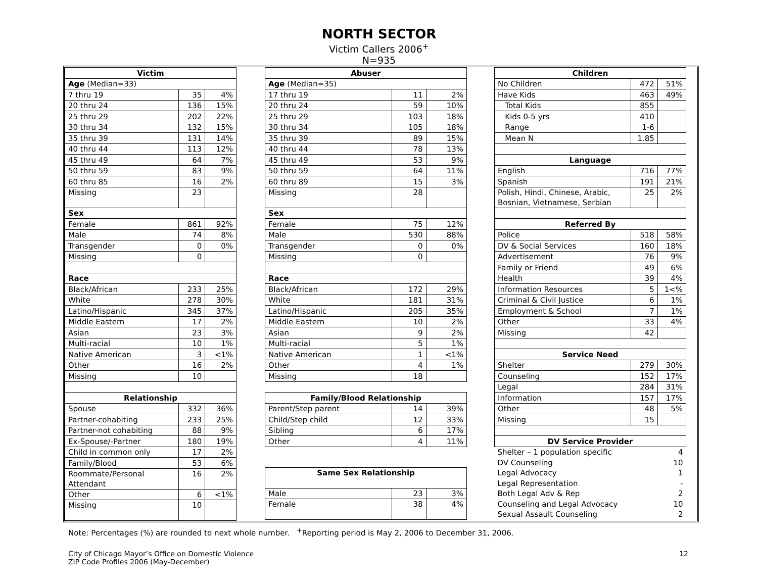NORTH SECTOR
Victim Callers 2006<sup>+</sup>
N=935
| Victim | | |
| Age (Median=33) | | |
| 7 thru 19 | 35 | 4% |
| 20 thru 24 | 136 | 15% |
| 25 thru 29 | 202 | 22% |
| 30 thru 34 | 132 | 15% |
| 35 thru 39 | 131 | 14% |
| 40 thru 44 | 113 | 12% |
| 45 thru 49 | 64 | 7% |
| 50 thru 59 | 83 | 9% |
| 60 thru 85 | 16 | 2% |
| Missing | 23 | |
| Sex | | |
| Female | 861 | 92% |
| Male | 74 | 8% |
| Transgender | 0 | 0% |
| Missing | 0 | |
| Race | | |
| Black/African | 233 | 25% |
| White | 278 | 30% |
| Latino/Hispanic | 345 | 37% |
| Middle Eastern | 17 | 2% |
| Asian | 23 | 3% |
| Multi-racial | 10 | 1% |
| Native American | 3 | <1% |
| Other | 16 | 2% |
| Missing | 10 | |
| Relationship | | |
| Spouse | 332 | 36% |
| Partner-cohabiting | 233 | 25% |
| Partner-not cohabiting | 88 | 9% |
| Ex-Spouse/-Partner | 180 | 19% |
| Child in common only | 17 | 2% |
| Family/Blood | 53 | 6% |
| Roommate/Personal Attendant | 16 | 2% |
| Other | 6 | <1% |
| Missing | 10 | |
| Abuser | | |
| Age (Median=35) | | |
| 17 thru 19 | 11 | 2% |
| 20 thru 24 | 59 | 10% |
| 25 thru 29 | 103 | 18% |
| 30 thru 34 | 105 | 18% |
| 35 thru 39 | 89 | 15% |
| 40 thru 44 | 78 | 13% |
| 45 thru 49 | 53 | 9% |
| 50 thru 59 | 64 | 11% |
| 60 thru 89 | 15 | 3% |
| Missing | 28 | |
| Sex | | |
| Female | 75 | 12% |
| Male | 530 | 88% |
| Transgender | 0 | 0% |
| Missing | 0 | |
| Race | | |
| Black/African | 172 | 29% |
| White | 181 | 31% |
| Latino/Hispanic | 205 | 35% |
| Middle Eastern | 10 | 2% |
| Asian | 9 | 2% |
| Multi-racial | 5 | 1% |
| Native American | 1 | <1% |
| Other | 4 | 1% |
| Missing | 18 | |
| Family/Blood Relationship | | |
| Parent/Step parent | 14 | 39% |
| Child/Step child | 12 | 33% |
| Sibling | 6 | 17% |
| Other | 4 | 11% |
| Same Sex Relationship | | |
| Male | 23 | 3% |
| Female | 38 | 4% |
| Children | | |
| No Children | 472 | 51% |
| Have Kids | 463 | 49% |
| Total Kids | 855 | |
| Kids 0-5 yrs | 410 | |
| Range | 1-6 | |
| Mean N | 1.85 | |
| Language | | |
| English | 716 | 77% |
| Spanish | 191 | 21% |
| Polish, Hindi, Chinese, Arabic, Bosnian, Vietnamese, Serbian | 25 | 2% |
| Referred By | | |
| Police | 518 | 58% |
| DV & Social Services | 160 | 18% |
| Advertisement | 76 | 9% |
| Family or Friend | 49 | 6% |
| Health | 39 | 4% |
| Information Resources | 5 | 1<% |
| Criminal & Civil Justice | 6 | 1% |
| Employment & School | 7 | 1% |
| Other | 33 | 4% |
| Missing | 42 | |
| Service Need | | |
| Shelter | 279 | 30% |
| Counseling | 152 | 17% |
| Legal | 284 | 31% |
| Information | 157 | 17% |
| Other | 48 | 5% |
| Missing | 15 | |
| DV Service Provider | | |
| Shelter – 1 population specific | | 4 |
| DV Counseling | | 10 |
| Legal Advocacy | | 1 |
| Legal Representation | | - |
| Both Legal Adv & Rep | | 2 |
| Counseling and Legal Advocacy | | 10 |
| Sexual Assault Counseling | | 2 |
Note: Percentages (%) are rounded to next whole number. <sup>+</sup>Reporting period is May 2, 2006 to December 31, 2006.
City of Chicago Mayor’s Office on Domestic Violence
ZIP Code Profiles 2006 (May-December)
12